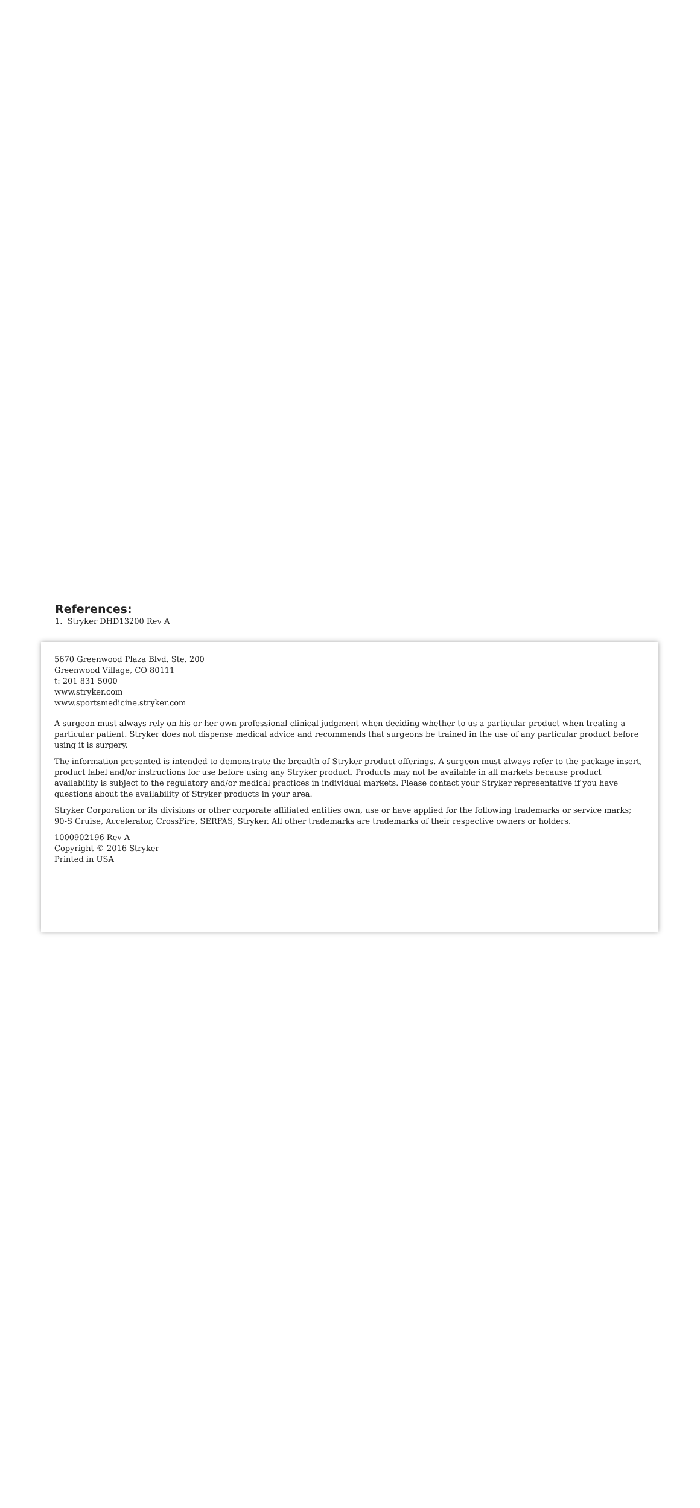References:
1. Stryker DHD13200 Rev A
5670 Greenwood Plaza Blvd. Ste. 200
Greenwood Village, CO 80111
t: 201 831 5000
www.stryker.com
www.sportsmedicine.stryker.com
A surgeon must always rely on his or her own professional clinical judgment when deciding whether to us a particular product when treating a particular patient. Stryker does not dispense medical advice and recommends that surgeons be trained in the use of any particular product before using it is surgery.
The information presented is intended to demonstrate the breadth of Stryker product offerings. A surgeon must always refer to the package insert, product label and/or instructions for use before using any Stryker product. Products may not be available in all markets because product availability is subject to the regulatory and/or medical practices in individual markets. Please contact your Stryker representative if you have questions about the availability of Stryker products in your area.
Stryker Corporation or its divisions or other corporate affiliated entities own, use or have applied for the following trademarks or service marks; 90-S Cruise, Accelerator, CrossFire, SERFAS, Stryker. All other trademarks are trademarks of their respective owners or holders.
1000902196 Rev A
Copyright © 2016 Stryker
Printed in USA